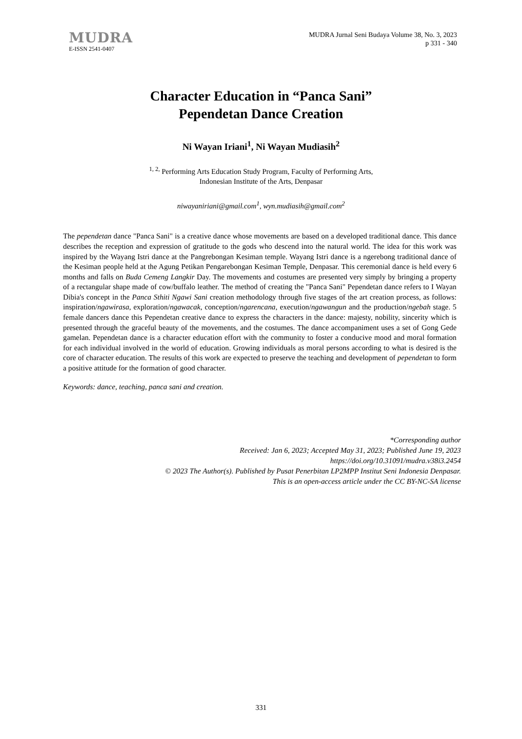MUDRA
E-ISSN 2541-0407
MUDRA Jurnal Seni Budaya Volume 38, No. 3, 2023
p 331 - 340
Character Education in “Panca Sani”
Pependetan Dance Creation
Ni Wayan Iriani<sup>1</sup>, Ni Wayan Mudiasih<sup>2</sup>
<sup>1, 2,</sup> Performing Arts Education Study Program, Faculty of Performing Arts,
Indonesian Institute of the Arts, Denpasar
niwayaniriani@gmail.com<sup>1</sup>, wyn.mudiasih@gmail.com<sup>2</sup>
The pependetan dance "Panca Sani" is a creative dance whose movements are based on a developed traditional dance. This dance describes the reception and expression of gratitude to the gods who descend into the natural world. The idea for this work was inspired by the Wayang Istri dance at the Pangrebongan Kesiman temple. Wayang Istri dance is a ngerebong traditional dance of the Kesiman people held at the Agung Petikan Pengarebongan Kesiman Temple, Denpasar. This ceremonial dance is held every 6 months and falls on Buda Cemeng Langkir Day. The movements and costumes are presented very simply by bringing a property of a rectangular shape made of cow/buffalo leather. The method of creating the "Panca Sani" Pependetan dance refers to I Wayan Dibia's concept in the Panca Sthiti Ngawi Sani creation methodology through five stages of the art creation process, as follows: inspiration/ngawirasa, exploration/ngawacak, conception/ngarencana, execution/ngawangun and the production/ngebah stage. 5 female dancers dance this Pependetan creative dance to express the characters in the dance: majesty, nobility, sincerity which is presented through the graceful beauty of the movements, and the costumes. The dance accompaniment uses a set of Gong Gede gamelan. Pependetan dance is a character education effort with the community to foster a conducive mood and moral formation for each individual involved in the world of education. Growing individuals as moral persons according to what is desired is the core of character education. The results of this work are expected to preserve the teaching and development of pependetan to form a positive attitude for the formation of good character.
Keywords: dance, teaching, panca sani and creation.
*Corresponding author
Received: Jan 6, 2023; Accepted May 31, 2023; Published June 19, 2023
https://doi.org/10.31091/mudra.v38i3.2454
© 2023 The Author(s). Published by Pusat Penerbitan LP2MPP Institut Seni Indonesia Denpasar.
This is an open-access article under the CC BY-NC-SA license
331